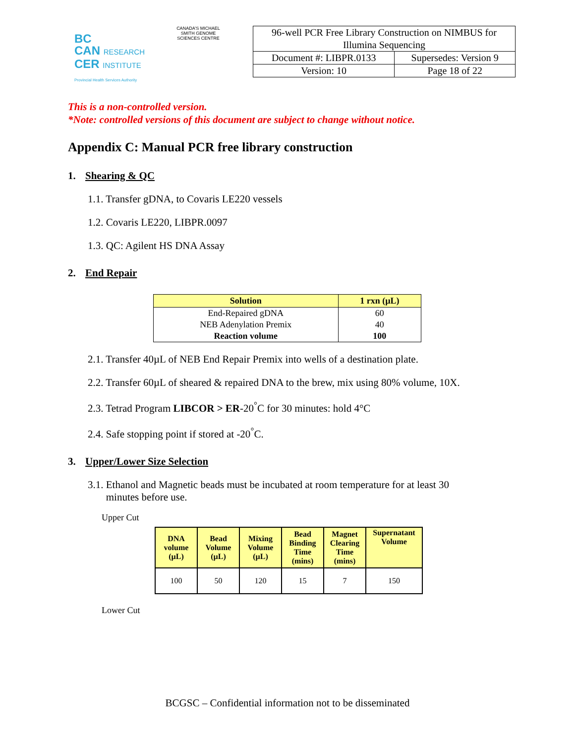BC
CAN RESEARCH
CER INSTITUTE
Provincial Health Services Authority
CANADA'S MICHAEL SMITH GENOME SCIENCES CENTRE
| 96-well PCR Free Library Construction on NIMBUS for Illumina Sequencing | |
| Document #: LIBPR.0133 | Supersedes: Version 9 |
| Version: 10 | Page 18 of 22 |
This is a non-controlled version.
*Note: controlled versions of this document are subject to change without notice.
Appendix C: Manual PCR free library construction
1. Shearing & QC
1.1. Transfer gDNA, to Covaris LE220 vessels
1.2. Covaris LE220, LIBPR.0097
1.3. QC: Agilent HS DNA Assay
2. End Repair
| Solution | 1 rxn (µL) |
| --- | --- |
| End-Repaired gDNA | 60 |
| NEB Adenylation Premix | 40 |
| Reaction volume | 100 |
2.1. Transfer 40µL of NEB End Repair Premix into wells of a destination plate.
2.2. Transfer 60µL of sheared & repaired DNA to the brew, mix using 80% volume, 10X.
2.3. Tetrad Program LIBCOR > ER-20<sup>°</sup>C for 30 minutes: hold 4°C
2.4. Safe stopping point if stored at -20<sup>°</sup>C.
3. Upper/Lower Size Selection
3.1. Ethanol and Magnetic beads must be incubated at room temperature for at least 30
minutes before use.
Upper Cut
| DNA volume (µL) | Bead Volume (µL) | Mixing Volume (µL) | Bead Binding Time (mins) | Magnet Clearing Time (mins) | Supernatant Volume |
| --- | --- | --- | --- | --- | --- |
| 100 | 50 | 120 | 15 | 7 | 150 |
Lower Cut
BCGSC – Confidential information not to be disseminated